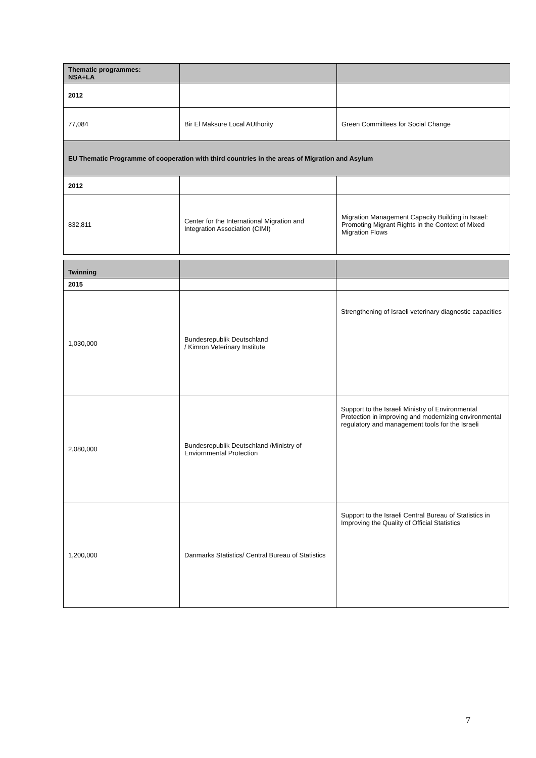| Thematic programmes: NSA+LA | | |
| 2012 | | |
| 77,084 | Bir El Maksure Local AUthority | Green Committees for Social Change |
| EU Thematic Programme of cooperation with third countries in the areas of Migration and Asylum | | |
| 2012 | | |
| 832,811 | Center for the International Migration and Integration Association (CIMI) | Migration Management Capacity Building in Israel: Promoting Migrant Rights in the Context of Mixed Migration Flows |
| Twinning | | |
| 2015 | | |
| 1,030,000 | Bundesrepublik Deutschland / Kimron Veterinary Institute | Strengthening of Israeli veterinary diagnostic capacities |
| 2,080,000 | Bundesrepublik Deutschland /Ministry of Enviornmental Protection | Support to the Israeli Ministry of Environmental Protection in improving and modernizing environmental regulatory and management tools for the Israeli |
| 1,200,000 | Danmarks Statistics/ Central Bureau of Statistics | Support to the Israeli Central Bureau of Statistics in Improving the Quality of Official Statistics |
7